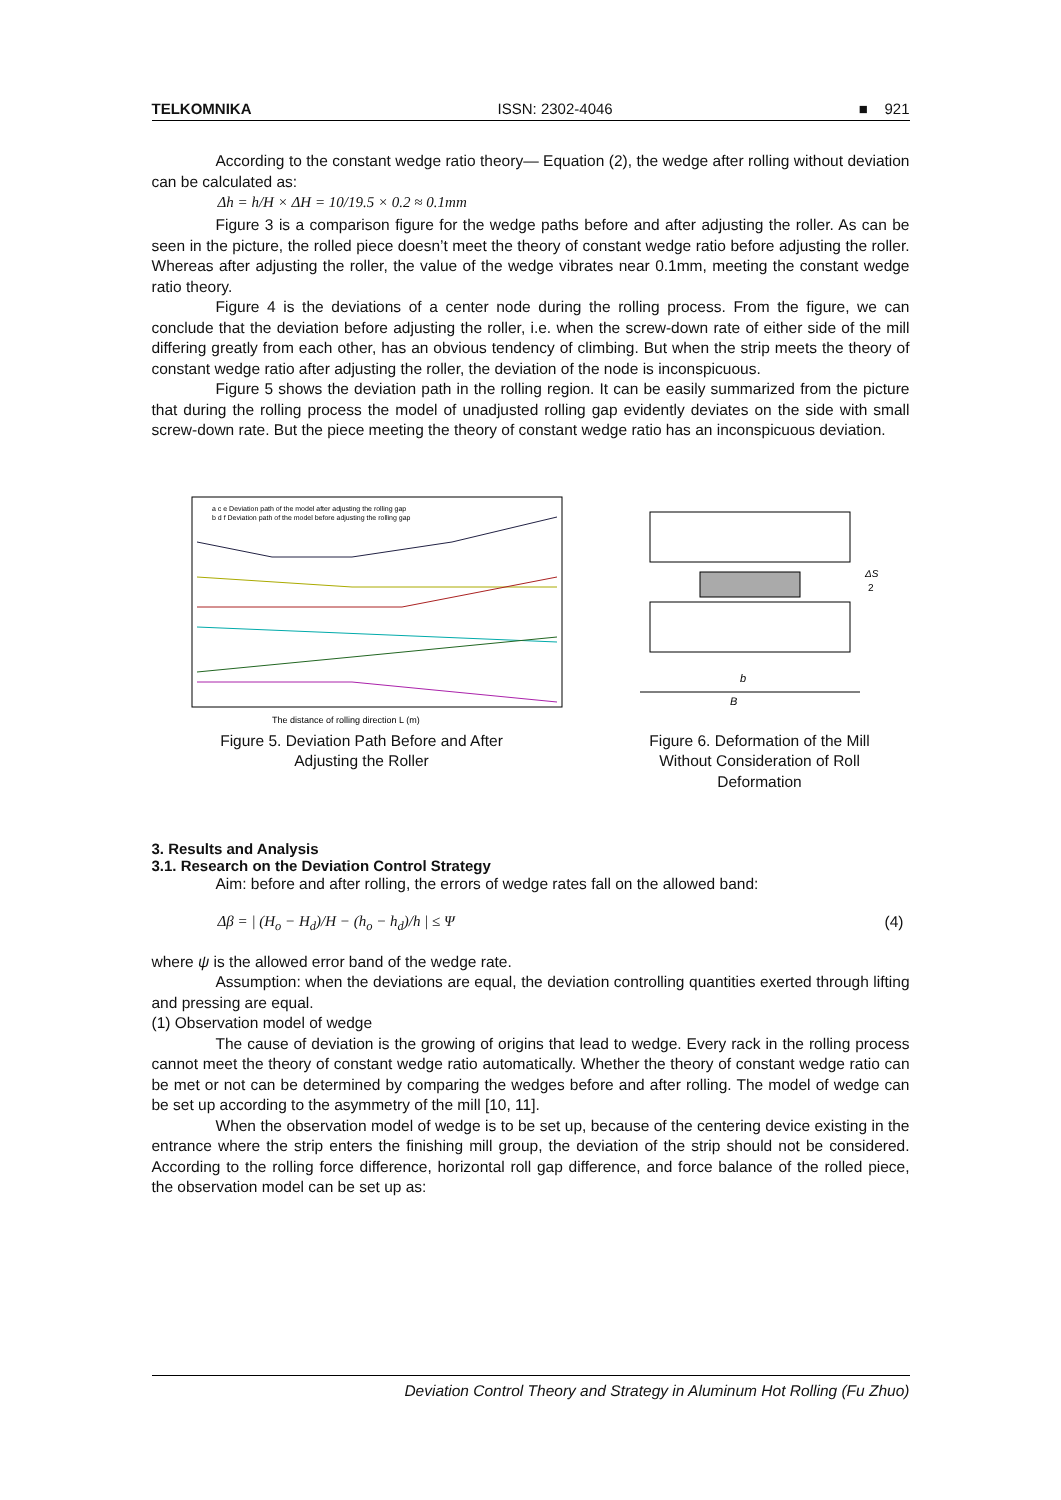TELKOMNIKA ISSN: 2302-4046 ■ 921
According to the constant wedge ratio theory— Equation (2), the wedge after rolling without deviation can be calculated as:
Δh = h/H × ΔH = 10/19.5 × 0.2 ≈ 0.1mm
Figure 3 is a comparison figure for the wedge paths before and after adjusting the roller. As can be seen in the picture, the rolled piece doesn’t meet the theory of constant wedge ratio before adjusting the roller. Whereas after adjusting the roller, the value of the wedge vibrates near 0.1mm, meeting the constant wedge ratio theory.
Figure 4 is the deviations of a center node during the rolling process. From the figure, we can conclude that the deviation before adjusting the roller, i.e. when the screw-down rate of either side of the mill differing greatly from each other, has an obvious tendency of climbing. But when the strip meets the theory of constant wedge ratio after adjusting the roller, the deviation of the node is inconspicuous.
Figure 5 shows the deviation path in the rolling region. It can be easily summarized from the picture that during the rolling process the model of unadjusted rolling gap evidently deviates on the side with small screw-down rate. But the piece meeting the theory of constant wedge ratio has an inconspicuous deviation.
a c e Deviation path of the model after adjusting the rolling gap
b d f Deviation path of the model before adjusting the rolling gap
The distance of rolling direction L (m)
Figure 5. Deviation Path Before and After
Adjusting the Roller
b
B
ΔS
2
Figure 6. Deformation of the Mill
Without Consideration of Roll
Deformation
3. Results and Analysis
3.1. Research on the Deviation Control Strategy
Aim: before and after rolling, the errors of wedge rates fall on the allowed band:
Δβ = | (H<sub>o</sub> − H<sub>d</sub>)/H − (h<sub>o</sub> − h<sub>d</sub>)/h | ≤ Ψ (4)
where ψ is the allowed error band of the wedge rate.
Assumption: when the deviations are equal, the deviation controlling quantities exerted through lifting and pressing are equal.
(1) Observation model of wedge
The cause of deviation is the growing of origins that lead to wedge. Every rack in the rolling process cannot meet the theory of constant wedge ratio automatically. Whether the theory of constant wedge ratio can be met or not can be determined by comparing the wedges before and after rolling. The model of wedge can be set up according to the asymmetry of the mill [10, 11].
When the observation model of wedge is to be set up, because of the centering device existing in the entrance where the strip enters the finishing mill group, the deviation of the strip should not be considered. According to the rolling force difference, horizontal roll gap difference, and force balance of the rolled piece, the observation model can be set up as:
Deviation Control Theory and Strategy in Aluminum Hot Rolling (Fu Zhuo)